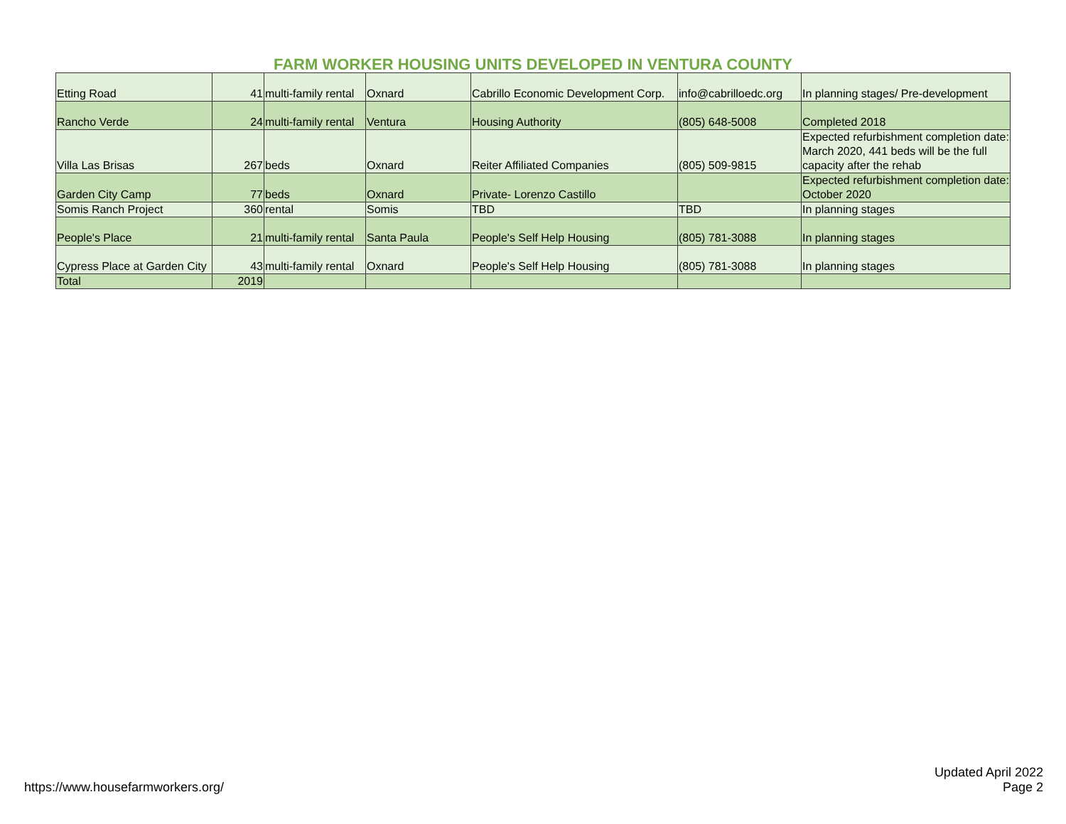FARM WORKER HOUSING UNITS DEVELOPED IN VENTURA COUNTY
| Etting Road | 41 | multi-family rental | Oxnard | Cabrillo Economic Development Corp. | info@cabrilloedc.org | In planning stages/ Pre-development |
| Rancho Verde | 24 | multi-family rental | Ventura | Housing Authority | (805) 648-5008 | Completed 2018 |
| Villa Las Brisas | 267 | beds | Oxnard | Reiter Affiliated Companies | (805) 509-9815 | Expected refurbishment completion date: March 2020, 441 beds will be the full capacity after the rehab |
| Garden City Camp | 77 | beds | Oxnard | Private- Lorenzo Castillo | | Expected refurbishment completion date: October 2020 |
| Somis Ranch Project | 360 | rental | Somis | TBD | TBD | In planning stages |
| People's Place | 21 | multi-family rental | Santa Paula | People's Self Help Housing | (805) 781-3088 | In planning stages |
| Cypress Place at Garden City | 43 | multi-family rental | Oxnard | People's Self Help Housing | (805) 781-3088 | In planning stages |
| Total | 2019 | | | | | |
https://www.housefarmworkers.org/
Updated April 2022
Page 2